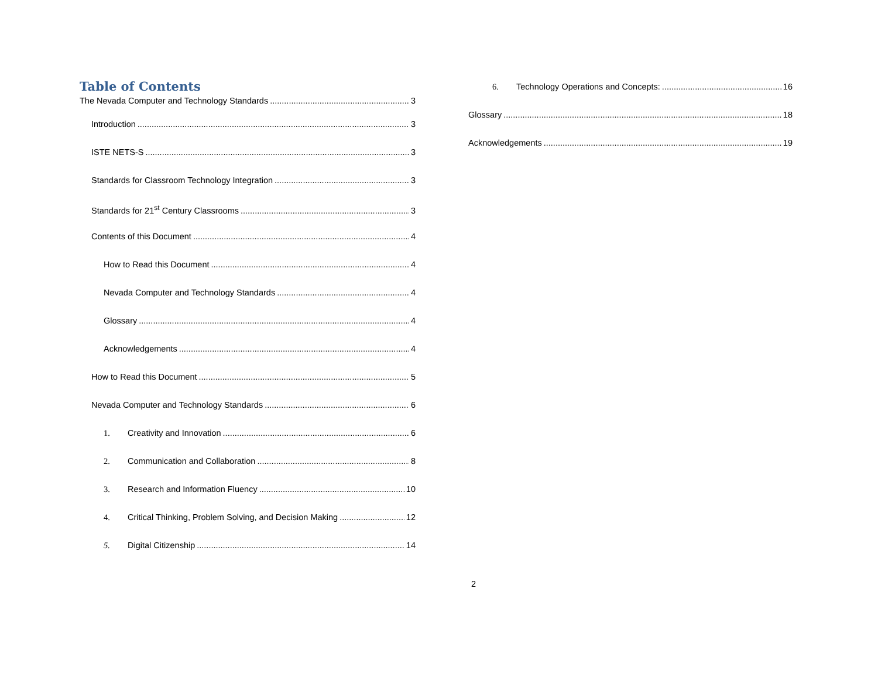Table of Contents
The Nevada Computer and Technology Standards 3
Introduction 3
ISTE NETS-S 3
Standards for Classroom Technology Integration 3
Standards for 21<sup>st</sup> Century Classrooms 3
Contents of this Document 4
How to Read this Document 4
Nevada Computer and Technology Standards 4
Glossary 4
Acknowledgements 4
How to Read this Document 5
Nevada Computer and Technology Standards 6
1. Creativity and Innovation 6
2. Communication and Collaboration 8
3. Research and Information Fluency 10
4. Critical Thinking, Problem Solving, and Decision Making 12
5. Digital Citizenship 14
6. Technology Operations and Concepts: 16
Glossary 18
Acknowledgements 19
2